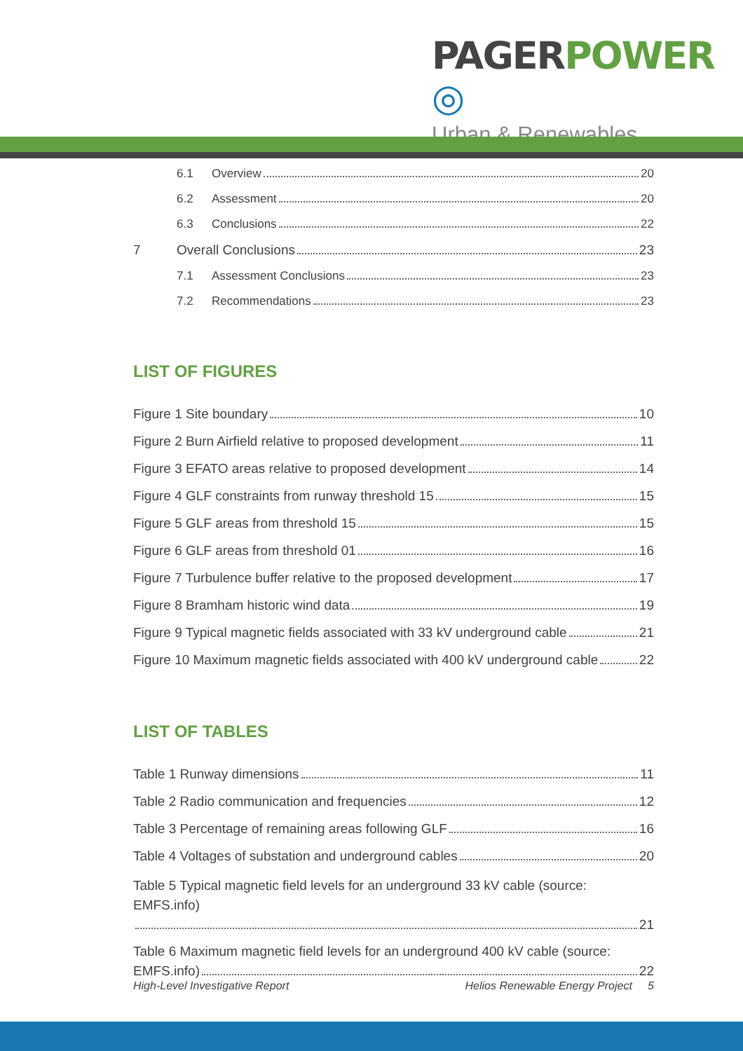PAGER POWER ◎
Urban & Renewables
6.1 Overview 20
6.2 Assessment 20
6.3 Conclusions 22
7 Overall Conclusions 23
7.1 Assessment Conclusions 23
7.2 Recommendations 23
LIST OF FIGURES
Figure 1 Site boundary 10
Figure 2 Burn Airfield relative to proposed development 11
Figure 3 EFATO areas relative to proposed development 14
Figure 4 GLF constraints from runway threshold 15 15
Figure 5 GLF areas from threshold 15 15
Figure 6 GLF areas from threshold 01 16
Figure 7 Turbulence buffer relative to the proposed development 17
Figure 8 Bramham historic wind data 19
Figure 9 Typical magnetic fields associated with 33 kV underground cable 21
Figure 10 Maximum magnetic fields associated with 400 kV underground cable 22
LIST OF TABLES
Table 1 Runway dimensions 11
Table 2 Radio communication and frequencies 12
Table 3 Percentage of remaining areas following GLF 16
Table 4 Voltages of substation and underground cables 20
Table 5 Typical magnetic field levels for an underground 33 kV cable (source: EMFS.info)
21
Table 6 Maximum magnetic field levels for an underground 400 kV cable (source:
EMFS.info) 22
High-Level Investigative Report Helios Renewable Energy Project 5